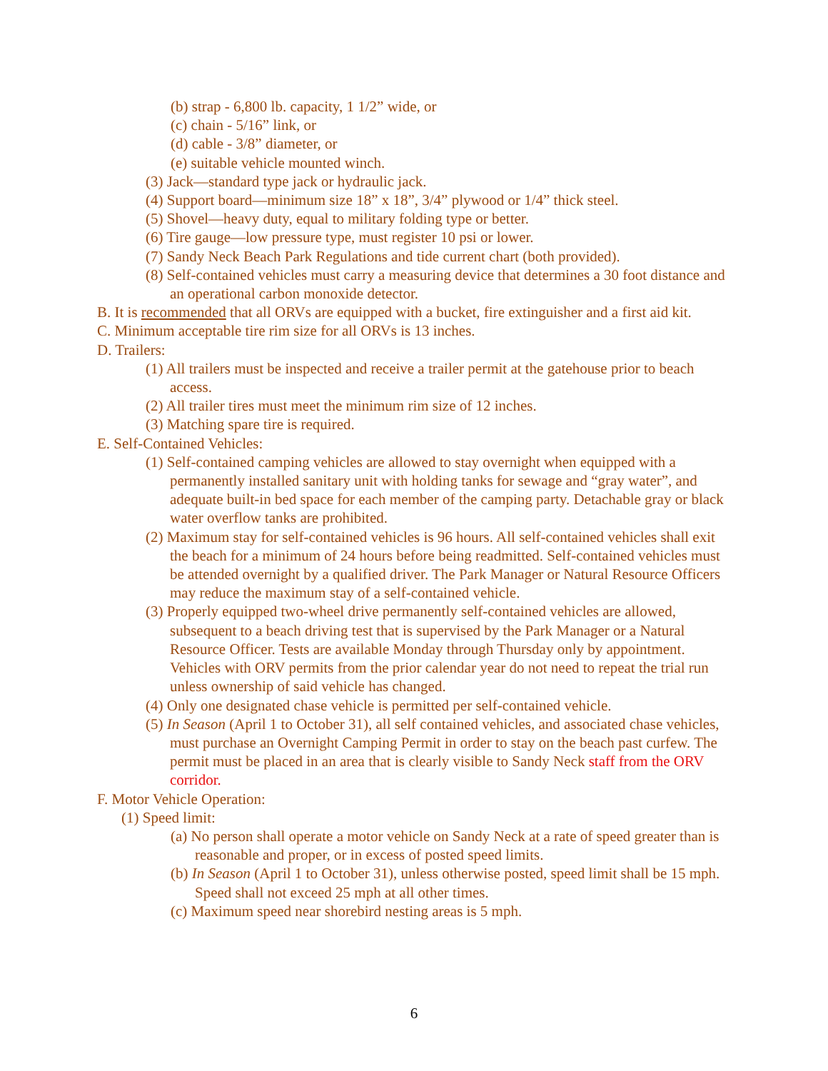(b) strap - 6,800 lb. capacity, 1 1/2” wide, or
(c) chain - 5/16” link, or
(d) cable - 3/8” diameter, or
(e) suitable vehicle mounted winch.
(3) Jack—standard type jack or hydraulic jack.
(4) Support board—minimum size 18” x 18”, 3/4” plywood or 1/4” thick steel.
(5) Shovel—heavy duty, equal to military folding type or better.
(6) Tire gauge—low pressure type, must register 10 psi or lower.
(7) Sandy Neck Beach Park Regulations and tide current chart (both provided).
(8) Self-contained vehicles must carry a measuring device that determines a 30 foot distance and an operational carbon monoxide detector.
B. It is recommended that all ORVs are equipped with a bucket, fire extinguisher and a first aid kit.
C. Minimum acceptable tire rim size for all ORVs is 13 inches.
D. Trailers:
(1) All trailers must be inspected and receive a trailer permit at the gatehouse prior to beach access.
(2) All trailer tires must meet the minimum rim size of 12 inches.
(3) Matching spare tire is required.
E. Self-Contained Vehicles:
(1) Self-contained camping vehicles are allowed to stay overnight when equipped with a permanently installed sanitary unit with holding tanks for sewage and “gray water”, and adequate built-in bed space for each member of the camping party. Detachable gray or black water overflow tanks are prohibited.
(2) Maximum stay for self-contained vehicles is 96 hours. All self-contained vehicles shall exit the beach for a minimum of 24 hours before being readmitted. Self-contained vehicles must be attended overnight by a qualified driver. The Park Manager or Natural Resource Officers may reduce the maximum stay of a self-contained vehicle.
(3) Properly equipped two-wheel drive permanently self-contained vehicles are allowed, subsequent to a beach driving test that is supervised by the Park Manager or a Natural Resource Officer. Tests are available Monday through Thursday only by appointment. Vehicles with ORV permits from the prior calendar year do not need to repeat the trial run unless ownership of said vehicle has changed.
(4) Only one designated chase vehicle is permitted per self-contained vehicle.
(5) In Season (April 1 to October 31), all self contained vehicles, and associated chase vehicles, must purchase an Overnight Camping Permit in order to stay on the beach past curfew. The permit must be placed in an area that is clearly visible to Sandy Neck staff from the ORV corridor.
F. Motor Vehicle Operation:
(1) Speed limit:
(a) No person shall operate a motor vehicle on Sandy Neck at a rate of speed greater than is reasonable and proper, or in excess of posted speed limits.
(b) In Season (April 1 to October 31), unless otherwise posted, speed limit shall be 15 mph. Speed shall not exceed 25 mph at all other times.
(c) Maximum speed near shorebird nesting areas is 5 mph.
6